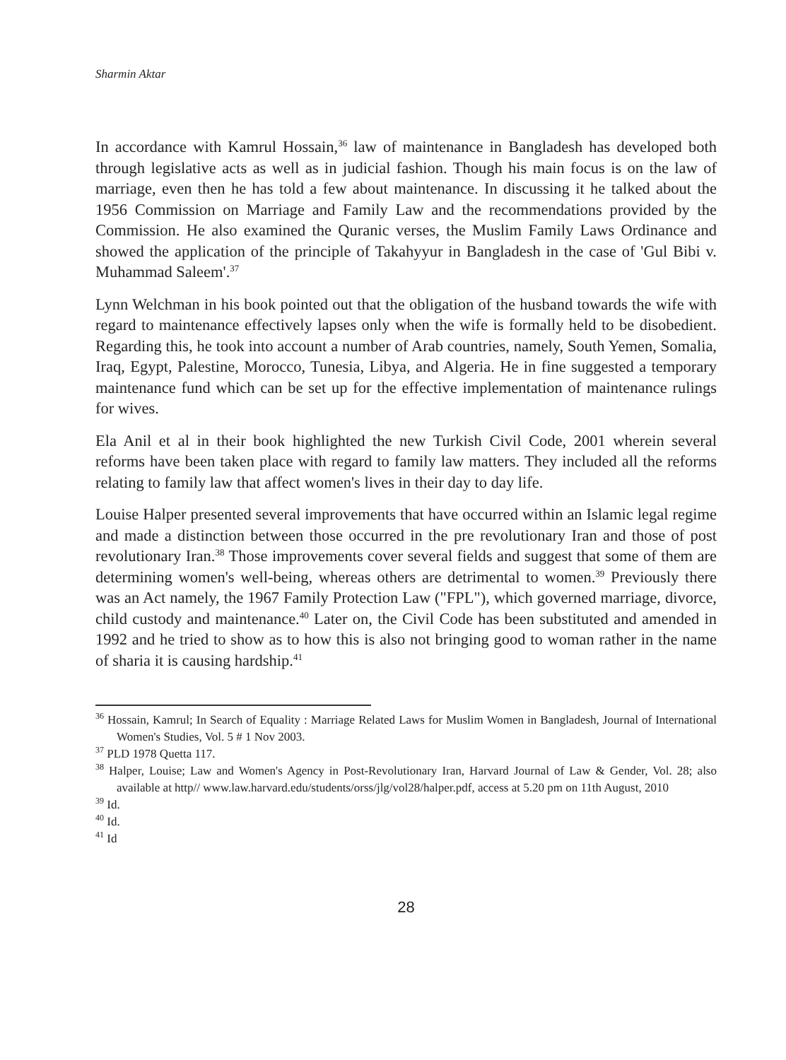Sharmin Aktar
In accordance with Kamrul Hossain,<sup>36</sup> law of maintenance in Bangladesh has developed both through legislative acts as well as in judicial fashion. Though his main focus is on the law of marriage, even then he has told a few about maintenance. In discussing it he talked about the 1956 Commission on Marriage and Family Law and the recommendations provided by the Commission. He also examined the Quranic verses, the Muslim Family Laws Ordinance and showed the application of the principle of Takahyyur in Bangladesh in the case of 'Gul Bibi v. Muhammad Saleem'.<sup>37</sup>
Lynn Welchman in his book pointed out that the obligation of the husband towards the wife with regard to maintenance effectively lapses only when the wife is formally held to be disobedient. Regarding this, he took into account a number of Arab countries, namely, South Yemen, Somalia, Iraq, Egypt, Palestine, Morocco, Tunesia, Libya, and Algeria. He in fine suggested a temporary maintenance fund which can be set up for the effective implementation of maintenance rulings for wives.
Ela Anil et al in their book highlighted the new Turkish Civil Code, 2001 wherein several reforms have been taken place with regard to family law matters. They included all the reforms relating to family law that affect women's lives in their day to day life.
Louise Halper presented several improvements that have occurred within an Islamic legal regime and made a distinction between those occurred in the pre revolutionary Iran and those of post revolutionary Iran.<sup>38</sup> Those improvements cover several fields and suggest that some of them are determining women's well-being, whereas others are detrimental to women.<sup>39</sup> Previously there was an Act namely, the 1967 Family Protection Law ("FPL"), which governed marriage, divorce, child custody and maintenance.<sup>40</sup> Later on, the Civil Code has been substituted and amended in 1992 and he tried to show as to how this is also not bringing good to woman rather in the name of sharia it is causing hardship.<sup>41</sup>
<sup>36</sup> Hossain, Kamrul; In Search of Equality : Marriage Related Laws for Muslim Women in Bangladesh, Journal of International Women's Studies, Vol. 5 # 1 Nov 2003.
<sup>37</sup> PLD 1978 Quetta 117.
<sup>38</sup> Halper, Louise; Law and Women's Agency in Post-Revolutionary Iran, Harvard Journal of Law & Gender, Vol. 28; also available at http// www.law.harvard.edu/students/orss/jlg/vol28/halper.pdf, access at 5.20 pm on 11th August, 2010
<sup>39</sup> Id.
<sup>40</sup> Id.
<sup>41</sup> Id
28